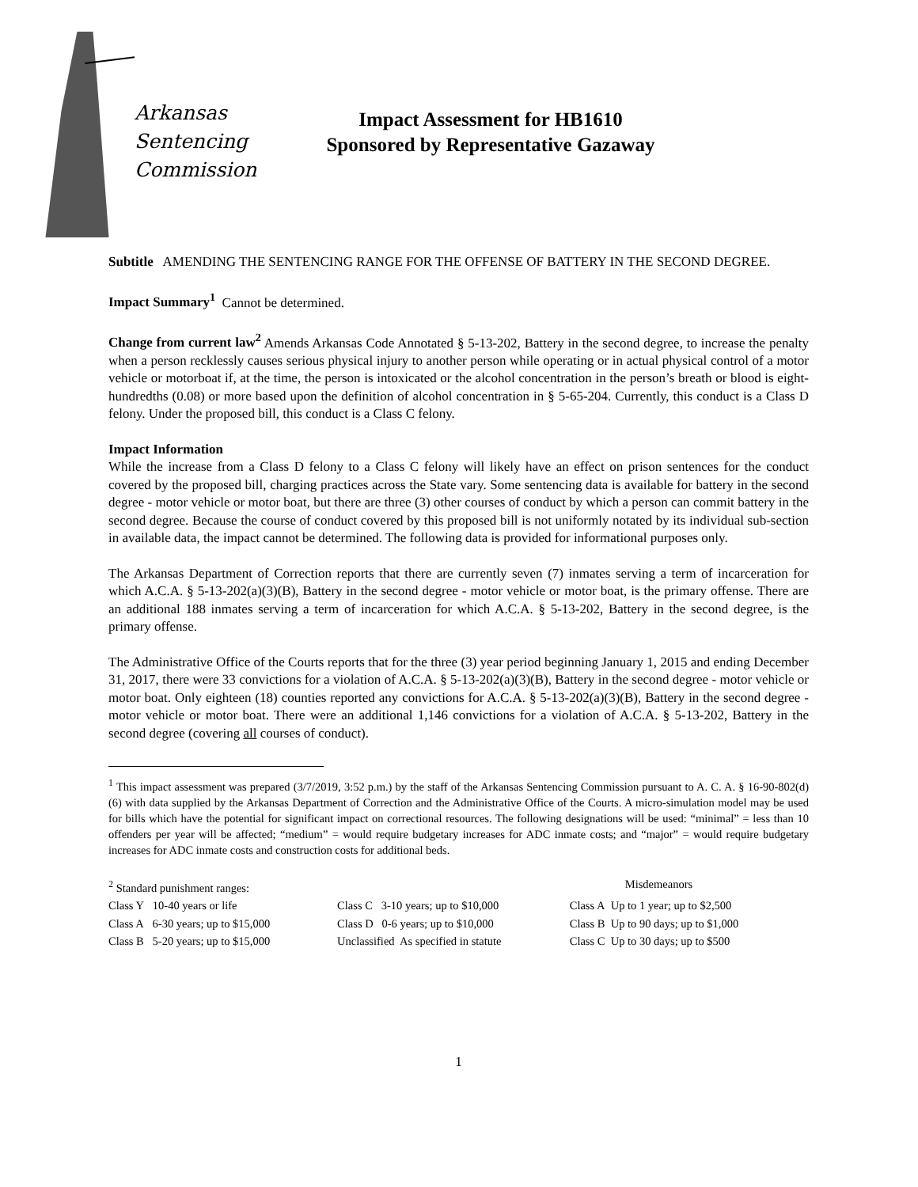Arkansas
Sentencing
Commission
Impact Assessment for HB1610
Sponsored by Representative Gazaway
Subtitle AMENDING THE SENTENCING RANGE FOR THE OFFENSE OF BATTERY IN THE SECOND DEGREE.
Impact Summary<sup>1</sup> Cannot be determined.
Change from current law<sup>2</sup> Amends Arkansas Code Annotated § 5-13-202, Battery in the second degree, to increase the penalty when a person recklessly causes serious physical injury to another person while operating or in actual physical control of a motor vehicle or motorboat if, at the time, the person is intoxicated or the alcohol concentration in the person’s breath or blood is eight-hundredths (0.08) or more based upon the definition of alcohol concentration in § 5-65-204. Currently, this conduct is a Class D felony. Under the proposed bill, this conduct is a Class C felony.
Impact Information
While the increase from a Class D felony to a Class C felony will likely have an effect on prison sentences for the conduct covered by the proposed bill, charging practices across the State vary. Some sentencing data is available for battery in the second degree - motor vehicle or motor boat, but there are three (3) other courses of conduct by which a person can commit battery in the second degree. Because the course of conduct covered by this proposed bill is not uniformly notated by its individual sub-section in available data, the impact cannot be determined. The following data is provided for informational purposes only.
The Arkansas Department of Correction reports that there are currently seven (7) inmates serving a term of incarceration for which A.C.A. § 5-13-202(a)(3)(B), Battery in the second degree - motor vehicle or motor boat, is the primary offense. There are an additional 188 inmates serving a term of incarceration for which A.C.A. § 5-13-202, Battery in the second degree, is the primary offense.
The Administrative Office of the Courts reports that for the three (3) year period beginning January 1, 2015 and ending December 31, 2017, there were 33 convictions for a violation of A.C.A. § 5-13-202(a)(3)(B), Battery in the second degree - motor vehicle or motor boat. Only eighteen (18) counties reported any convictions for A.C.A. § 5-13-202(a)(3)(B), Battery in the second degree - motor vehicle or motor boat. There were an additional 1,146 convictions for a violation of A.C.A. § 5-13-202, Battery in the second degree (covering all courses of conduct).
<sup>1</sup> This impact assessment was prepared (3/7/2019, 3:52 p.m.) by the staff of the Arkansas Sentencing Commission pursuant to A. C. A. § 16-90-802(d)(6) with data supplied by the Arkansas Department of Correction and the Administrative Office of the Courts. A micro-simulation model may be used for bills which have the potential for significant impact on correctional resources. The following designations will be used: “minimal” = less than 10 offenders per year will be affected; “medium” = would require budgetary increases for ADC inmate costs; and “major” = would require budgetary increases for ADC inmate costs and construction costs for additional beds.
| <sup>2</sup> Standard punishment ranges: | | Misdemeanors |
| Class Y 10-40 years or life | Class C 3-10 years; up to $10,000 | Class A Up to 1 year; up to $2,500 |
| Class A 6-30 years; up to $15,000 | Class D 0-6 years; up to $10,000 | Class B Up to 90 days; up to $1,000 |
| Class B 5-20 years; up to $15,000 | Unclassified As specified in statute | Class C Up to 30 days; up to $500 |
1